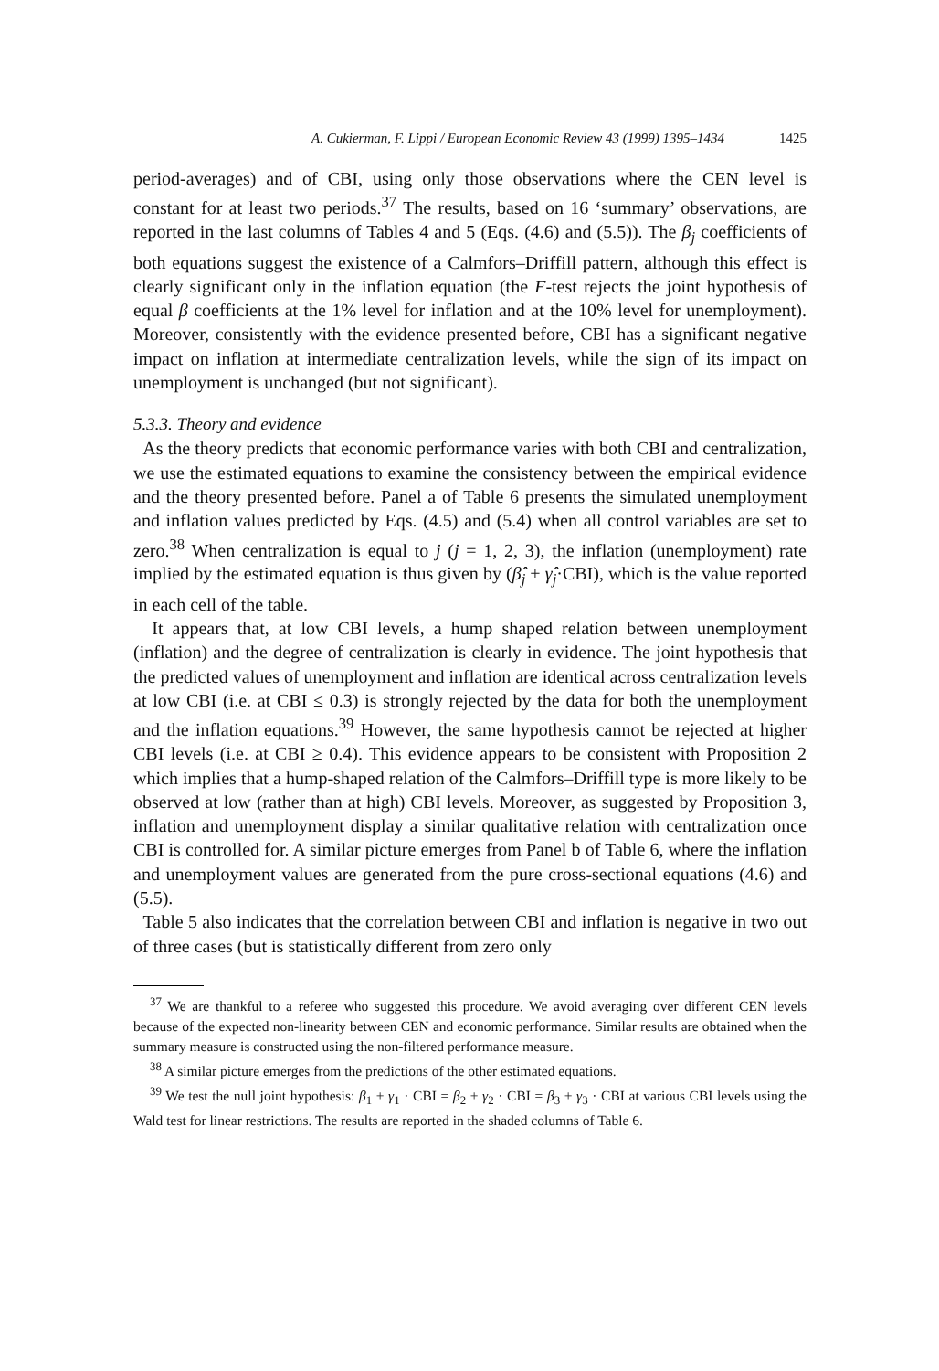A. Cukierman, F. Lippi / European Economic Review 43 (1999) 1395–1434 1425
period-averages) and of CBI, using only those observations where the CEN level is constant for at least two periods.<sup>37</sup> The results, based on 16 ‘summary’ observations, are reported in the last columns of Tables 4 and 5 (Eqs. (4.6) and (5.5)). The β<sub>j</sub> coefficients of both equations suggest the existence of a Calmfors–Driffill pattern, although this effect is clearly significant only in the inflation equation (the F-test rejects the joint hypothesis of equal β coefficients at the 1% level for inflation and at the 10% level for unemployment). Moreover, consistently with the evidence presented before, CBI has a significant negative impact on inflation at intermediate centralization levels, while the sign of its impact on unemployment is unchanged (but not significant).
5.3.3. Theory and evidence
As the theory predicts that economic performance varies with both CBI and centralization, we use the estimated equations to examine the consistency between the empirical evidence and the theory presented before. Panel a of Table 6 presents the simulated unemployment and inflation values predicted by Eqs. (4.5) and (5.4) when all control variables are set to zero.<sup>38</sup> When centralization is equal to j (j = 1, 2, 3), the inflation (unemployment) rate implied by the estimated equation is thus given by (β̂<sub>j</sub> + γ̂<sub>j</sub>·CBI), which is the value reported in each cell of the table.
It appears that, at low CBI levels, a hump shaped relation between unemployment (inflation) and the degree of centralization is clearly in evidence. The joint hypothesis that the predicted values of unemployment and inflation are identical across centralization levels at low CBI (i.e. at CBI ≤ 0.3) is strongly rejected by the data for both the unemployment and the inflation equations.<sup>39</sup> However, the same hypothesis cannot be rejected at higher CBI levels (i.e. at CBI ≥ 0.4). This evidence appears to be consistent with Proposition 2 which implies that a hump-shaped relation of the Calmfors–Driffill type is more likely to be observed at low (rather than at high) CBI levels. Moreover, as suggested by Proposition 3, inflation and unemployment display a similar qualitative relation with centralization once CBI is controlled for. A similar picture emerges from Panel b of Table 6, where the inflation and unemployment values are generated from the pure cross-sectional equations (4.6) and (5.5).
Table 5 also indicates that the correlation between CBI and inflation is negative in two out of three cases (but is statistically different from zero only
<sup>37</sup> We are thankful to a referee who suggested this procedure. We avoid averaging over different CEN levels because of the expected non-linearity between CEN and economic performance. Similar results are obtained when the summary measure is constructed using the non-filtered performance measure.
<sup>38</sup> A similar picture emerges from the predictions of the other estimated equations.
<sup>39</sup> We test the null joint hypothesis: β<sub>1</sub> + γ<sub>1</sub> · CBI = β<sub>2</sub> + γ<sub>2</sub> · CBI = β<sub>3</sub> + γ<sub>3</sub> · CBI at various CBI levels using the Wald test for linear restrictions. The results are reported in the shaded columns of Table 6.